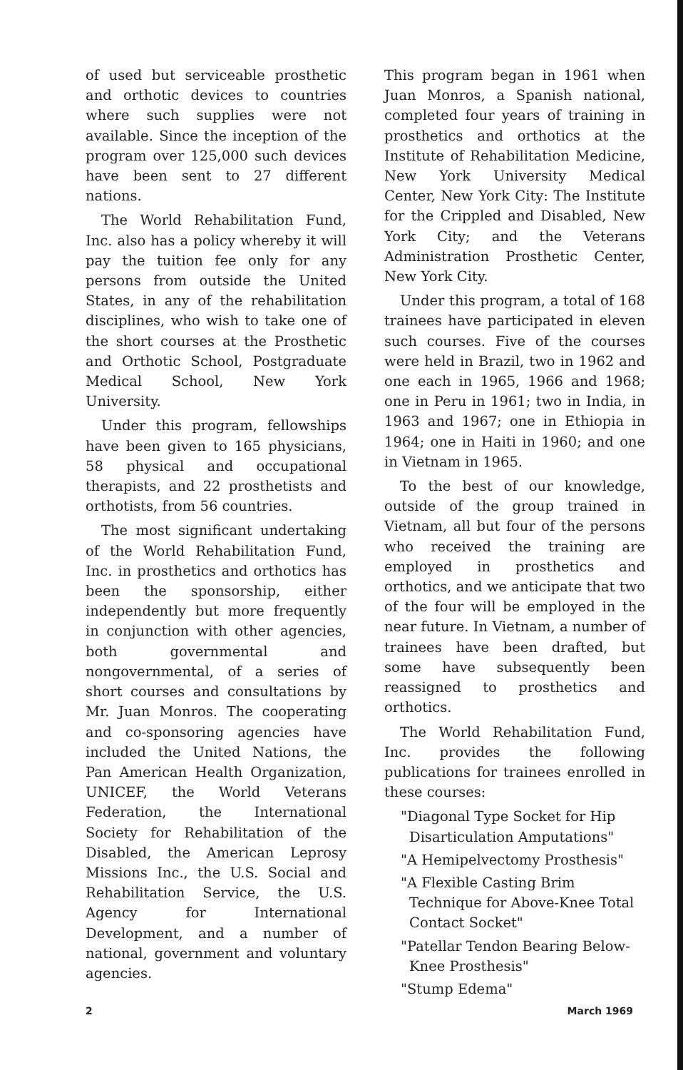of used but serviceable prosthetic and orthotic devices to countries where such supplies were not available. Since the inception of the program over 125,000 such devices have been sent to 27 different nations.
The World Rehabilitation Fund, Inc. also has a policy whereby it will pay the tuition fee only for any persons from outside the United States, in any of the rehabilitation disciplines, who wish to take one of the short courses at the Prosthetic and Orthotic School, Postgraduate Medical School, New York University.
Under this program, fellowships have been given to 165 physicians, 58 physical and occupational therapists, and 22 prosthetists and orthotists, from 56 countries.
The most significant undertaking of the World Rehabilitation Fund, Inc. in prosthetics and orthotics has been the sponsorship, either independently but more frequently in conjunction with other agencies, both governmental and nongovernmental, of a series of short courses and consultations by Mr. Juan Monros. The cooperating and co-sponsoring agencies have included the United Nations, the Pan American Health Organization, UNICEF, the World Veterans Federation, the International Society for Rehabilitation of the Disabled, the American Leprosy Missions Inc., the U.S. Social and Rehabilitation Service, the U.S. Agency for International Development, and a number of national, government and voluntary agencies.
This program began in 1961 when Juan Monros, a Spanish national, completed four years of training in prosthetics and orthotics at the Institute of Rehabilitation Medicine, New York University Medical Center, New York City: The Institute for the Crippled and Disabled, New York City; and the Veterans Administration Prosthetic Center, New York City.
Under this program, a total of 168 trainees have participated in eleven such courses. Five of the courses were held in Brazil, two in 1962 and one each in 1965, 1966 and 1968; one in Peru in 1961; two in India, in 1963 and 1967; one in Ethiopia in 1964; one in Haiti in 1960; and one in Vietnam in 1965.
To the best of our knowledge, outside of the group trained in Vietnam, all but four of the persons who received the training are employed in prosthetics and orthotics, and we anticipate that two of the four will be employed in the near future. In Vietnam, a number of trainees have been drafted, but some have subsequently been reassigned to prosthetics and orthotics.
The World Rehabilitation Fund, Inc. provides the following publications for trainees enrolled in these courses:
"Diagonal Type Socket for Hip Disarticulation Amputations"
"A Hemipelvectomy Prosthesis"
"A Flexible Casting Brim Technique for Above-Knee Total Contact Socket"
"Patellar Tendon Bearing Below-Knee Prosthesis"
"Stump Edema"
2 March 1969